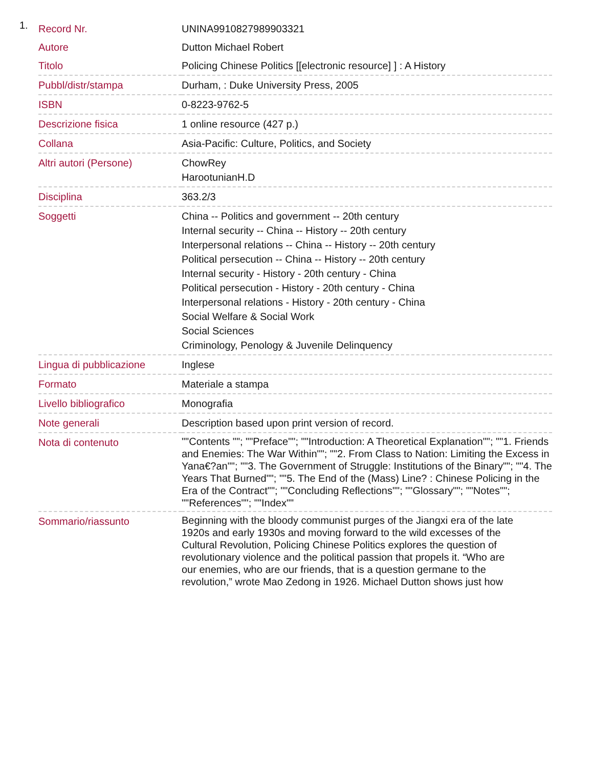1.
| Record Nr. | UNINA9910827989903321 |
| Autore | Dutton Michael Robert |
| Titolo | Policing Chinese Politics [[electronic resource] ] : A History |
| Pubbl/distr/stampa | Durham, : Duke University Press, 2005 |
| ISBN | 0-8223-9762-5 |
| Descrizione fisica | 1 online resource (427 p.) |
| Collana | Asia-Pacific: Culture, Politics, and Society |
| Altri autori (Persone) | ChowRey HarootunianH.D |
| Disciplina | 363.2/3 |
| Soggetti | China -- Politics and government -- 20th century Internal security -- China -- History -- 20th century Interpersonal relations -- China -- History -- 20th century Political persecution -- China -- History -- 20th century Internal security - History - 20th century - China Political persecution - History - 20th century - China Interpersonal relations - History - 20th century - China Social Welfare & Social Work Social Sciences Criminology, Penology & Juvenile Delinquency |
| Lingua di pubblicazione | Inglese |
| Formato | Materiale a stampa |
| Livello bibliografico | Monografia |
| Note generali | Description based upon print version of record. |
| Nota di contenuto | ""Contents ""; ""Preface""; ""Introduction: A Theoretical Explanation""; ""1. Friends and Enemies: The War Within""; ""2. From Class to Nation: Limiting the Excess in Yana€?an""; ""3. The Government of Struggle: Institutions of the Binary""; ""4. The Years That Burned""; ""5. The End of the (Mass) Line? : Chinese Policing in the Era of the Contract""; ""Concluding Reflections""; ""Glossary""; ""Notes""; ""References""; ""Index"" |
| Sommario/riassunto | Beginning with the bloody communist purges of the Jiangxi era of the late 1920s and early 1930s and moving forward to the wild excesses of the Cultural Revolution, Policing Chinese Politics explores the question of revolutionary violence and the political passion that propels it. “Who are our enemies, who are our friends, that is a question germane to the revolution,” wrote Mao Zedong in 1926. Michael Dutton shows just how |